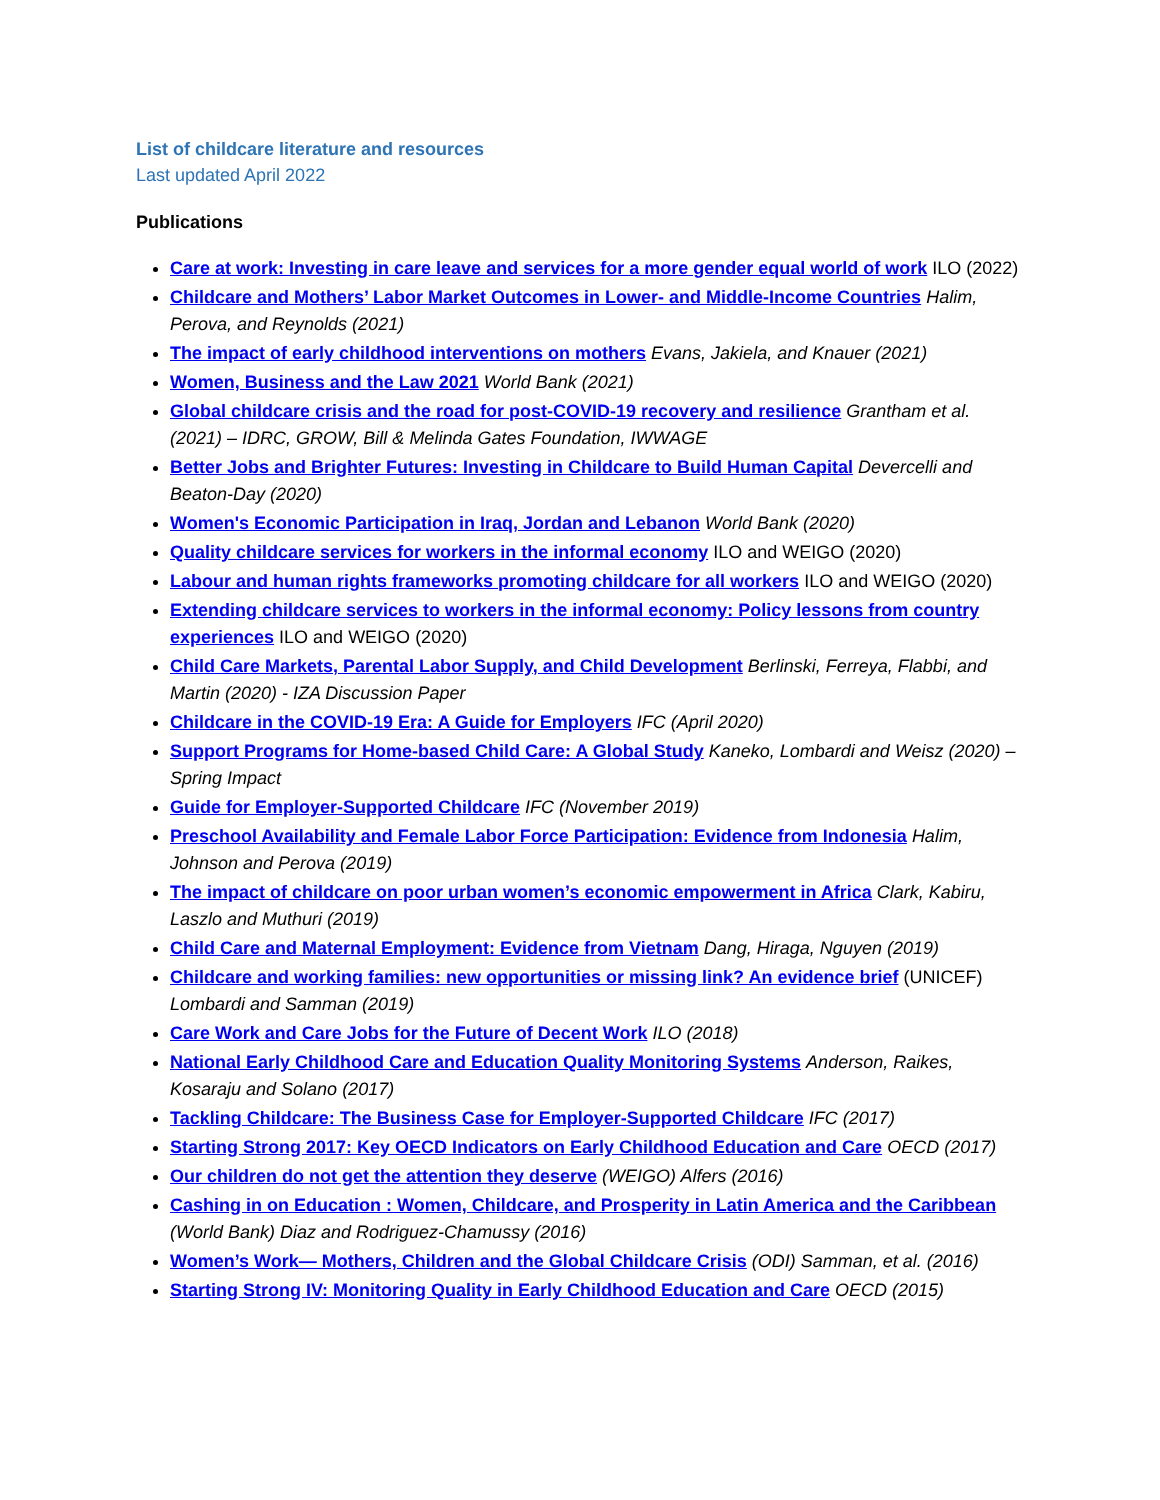List of childcare literature and resources
Last updated April 2022
Publications
Care at work: Investing in care leave and services for a more gender equal world of work ILO (2022)
Childcare and Mothers’ Labor Market Outcomes in Lower- and Middle-Income Countries Halim, Perova, and Reynolds (2021)
The impact of early childhood interventions on mothers Evans, Jakiela, and Knauer (2021)
Women, Business and the Law 2021 World Bank (2021)
Global childcare crisis and the road for post-COVID-19 recovery and resilience Grantham et al. (2021) – IDRC, GROW, Bill & Melinda Gates Foundation, IWWAGE
Better Jobs and Brighter Futures: Investing in Childcare to Build Human Capital Devercelli and Beaton-Day (2020)
Women's Economic Participation in Iraq, Jordan and Lebanon World Bank (2020)
Quality childcare services for workers in the informal economy ILO and WEIGO (2020)
Labour and human rights frameworks promoting childcare for all workers ILO and WEIGO (2020)
Extending childcare services to workers in the informal economy: Policy lessons from country experiences ILO and WEIGO (2020)
Child Care Markets, Parental Labor Supply, and Child Development Berlinski, Ferreya, Flabbi, and Martin (2020) - IZA Discussion Paper
Childcare in the COVID-19 Era: A Guide for Employers IFC (April 2020)
Support Programs for Home-based Child Care: A Global Study Kaneko, Lombardi and Weisz (2020) – Spring Impact
Guide for Employer-Supported Childcare IFC (November 2019)
Preschool Availability and Female Labor Force Participation: Evidence from Indonesia Halim, Johnson and Perova (2019)
The impact of childcare on poor urban women’s economic empowerment in Africa Clark, Kabiru, Laszlo and Muthuri (2019)
Child Care and Maternal Employment: Evidence from Vietnam Dang, Hiraga, Nguyen (2019)
Childcare and working families: new opportunities or missing link? An evidence brief (UNICEF) Lombardi and Samman (2019)
Care Work and Care Jobs for the Future of Decent Work ILO (2018)
National Early Childhood Care and Education Quality Monitoring Systems Anderson, Raikes, Kosaraju and Solano (2017)
Tackling Childcare: The Business Case for Employer-Supported Childcare IFC (2017)
Starting Strong 2017: Key OECD Indicators on Early Childhood Education and Care OECD (2017)
Our children do not get the attention they deserve (WEIGO) Alfers (2016)
Cashing in on Education : Women, Childcare, and Prosperity in Latin America and the Caribbean (World Bank) Diaz and Rodriguez-Chamussy (2016)
Women’s Work— Mothers, Children and the Global Childcare Crisis (ODI) Samman, et al. (2016)
Starting Strong IV: Monitoring Quality in Early Childhood Education and Care OECD (2015)